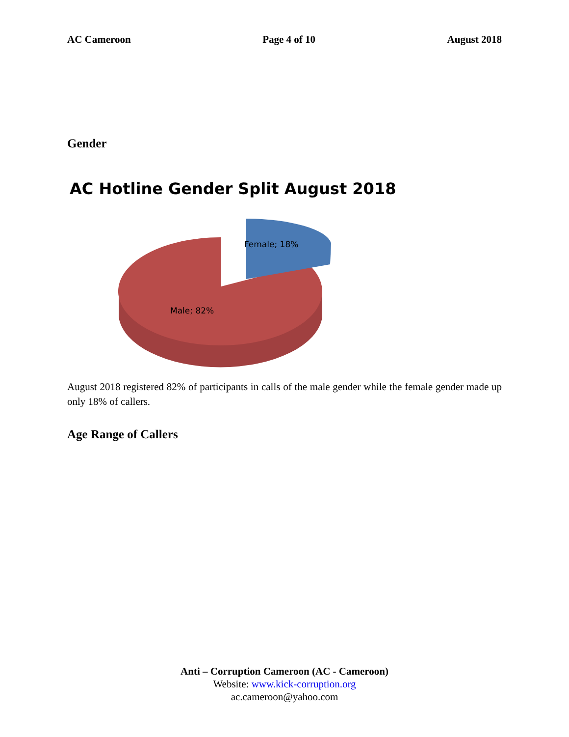AC Cameroon Page 4 of 10 August 2018
Gender
AC Hotline Gender Split August 2018
Female; 18%
Male; 82%
August 2018 registered 82% of participants in calls of the male gender while the female gender made up only 18% of callers.
Age Range of Callers
Anti – Corruption Cameroon (AC - Cameroon)
Website: www.kick-corruption.org
ac.cameroon@yahoo.com